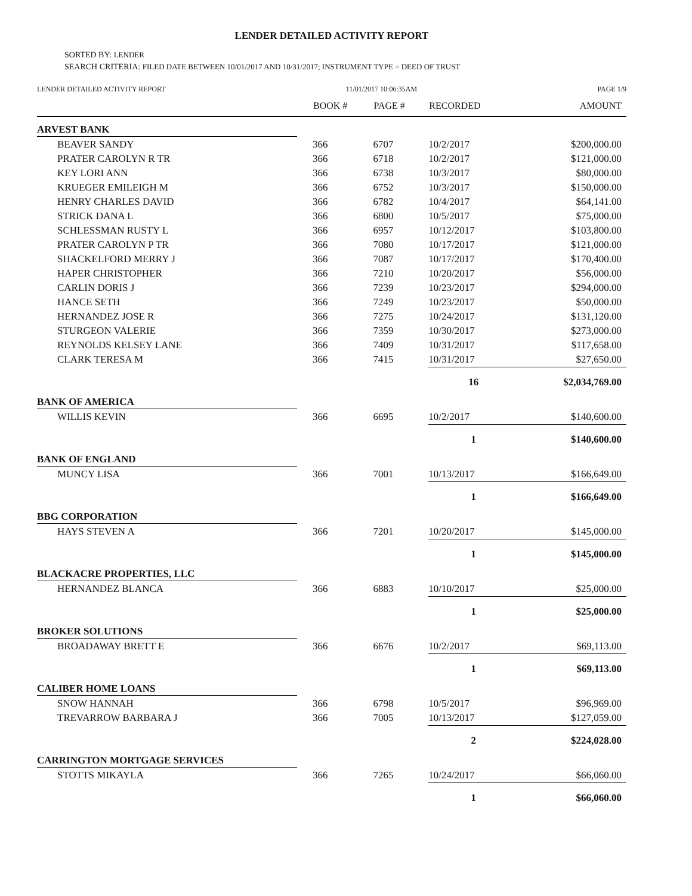LENDER DETAILED ACTIVITY REPORT
SORTED BY: LENDER
SEARCH CRITERIA: FILED DATE BETWEEN 10/01/2017 AND 10/31/2017; INSTRUMENT TYPE = DEED OF TRUST
LENDER DETAILED ACTIVITY REPORT 11/01/2017 10:06:35AM PAGE 1/9
| | BOOK # | PAGE # | RECORDED | AMOUNT |
| --- | --- | --- | --- | --- |
| ARVEST BANK | | | | |
| BEAVER SANDY | 366 | 6707 | 10/2/2017 | $200,000.00 |
| PRATER CAROLYN R TR | 366 | 6718 | 10/2/2017 | $121,000.00 |
| KEY LORI ANN | 366 | 6738 | 10/3/2017 | $80,000.00 |
| KRUEGER EMILEIGH M | 366 | 6752 | 10/3/2017 | $150,000.00 |
| HENRY CHARLES DAVID | 366 | 6782 | 10/4/2017 | $64,141.00 |
| STRICK DANA L | 366 | 6800 | 10/5/2017 | $75,000.00 |
| SCHLESSMAN RUSTY L | 366 | 6957 | 10/12/2017 | $103,800.00 |
| PRATER CAROLYN P TR | 366 | 7080 | 10/17/2017 | $121,000.00 |
| SHACKELFORD MERRY J | 366 | 7087 | 10/17/2017 | $170,400.00 |
| HAPER CHRISTOPHER | 366 | 7210 | 10/20/2017 | $56,000.00 |
| CARLIN DORIS J | 366 | 7239 | 10/23/2017 | $294,000.00 |
| HANCE SETH | 366 | 7249 | 10/23/2017 | $50,000.00 |
| HERNANDEZ JOSE R | 366 | 7275 | 10/24/2017 | $131,120.00 |
| STURGEON VALERIE | 366 | 7359 | 10/30/2017 | $273,000.00 |
| REYNOLDS KELSEY LANE | 366 | 7409 | 10/31/2017 | $117,658.00 |
| CLARK TERESA M | 366 | 7415 | 10/31/2017 | $27,650.00 |
| | | | 16 | $2,034,769.00 |
| BANK OF AMERICA | | | | |
| WILLIS KEVIN | 366 | 6695 | 10/2/2017 | $140,600.00 |
| | | | 1 | $140,600.00 |
| BANK OF ENGLAND | | | | |
| MUNCY LISA | 366 | 7001 | 10/13/2017 | $166,649.00 |
| | | | 1 | $166,649.00 |
| BBG CORPORATION | | | | |
| HAYS STEVEN A | 366 | 7201 | 10/20/2017 | $145,000.00 |
| | | | 1 | $145,000.00 |
| BLACKACRE PROPERTIES, LLC | | | | |
| HERNANDEZ BLANCA | 366 | 6883 | 10/10/2017 | $25,000.00 |
| | | | 1 | $25,000.00 |
| BROKER SOLUTIONS | | | | |
| BROADAWAY BRETT E | 366 | 6676 | 10/2/2017 | $69,113.00 |
| | | | 1 | $69,113.00 |
| CALIBER HOME LOANS | | | | |
| SNOW HANNAH | 366 | 6798 | 10/5/2017 | $96,969.00 |
| TREVARROW BARBARA J | 366 | 7005 | 10/13/2017 | $127,059.00 |
| | | | 2 | $224,028.00 |
| CARRINGTON MORTGAGE SERVICES | | | | |
| STOTTS MIKAYLA | 366 | 7265 | 10/24/2017 | $66,060.00 |
| | | | 1 | $66,060.00 |